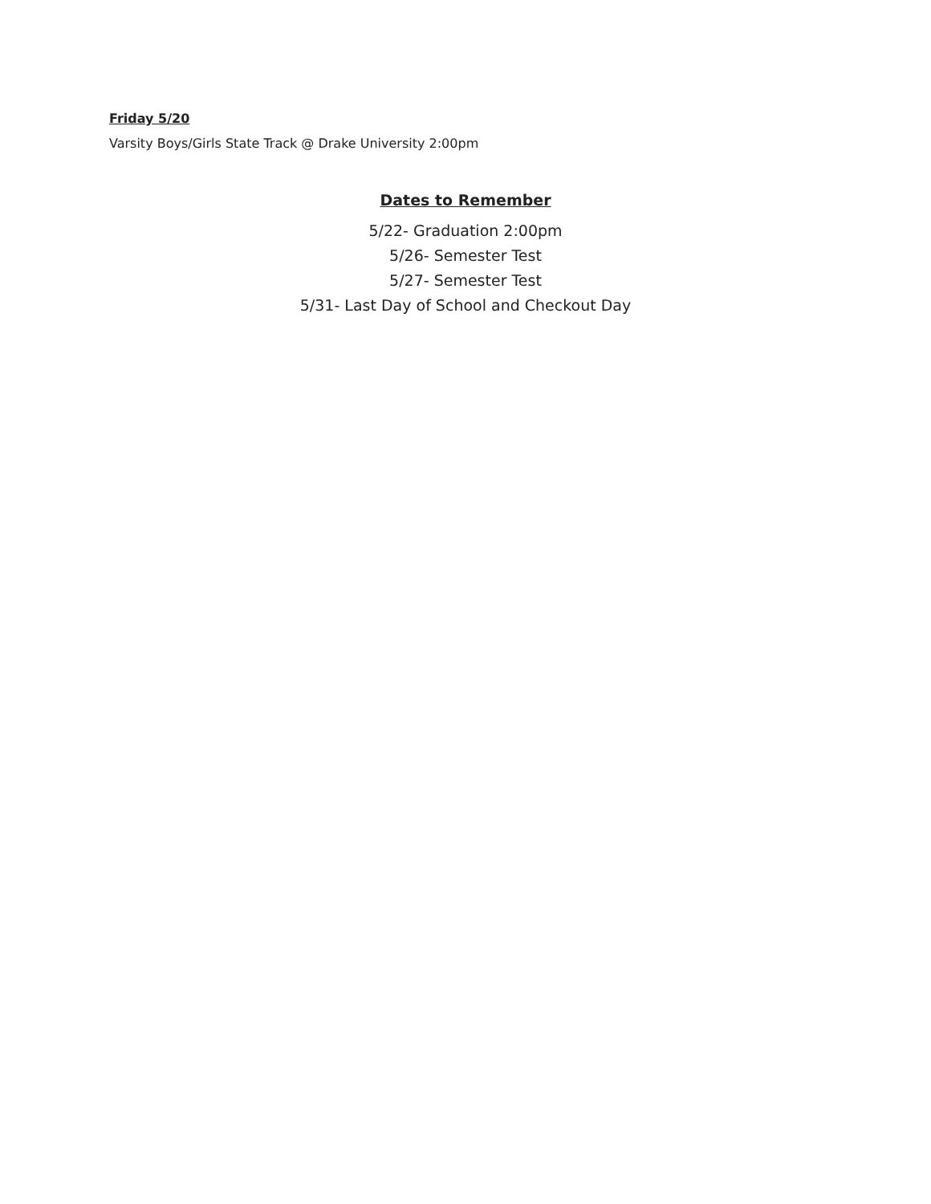Friday 5/20
Varsity Boys/Girls State Track @ Drake University 2:00pm
Dates to Remember
5/22- Graduation 2:00pm
5/26- Semester Test
5/27- Semester Test
5/31- Last Day of School and Checkout Day